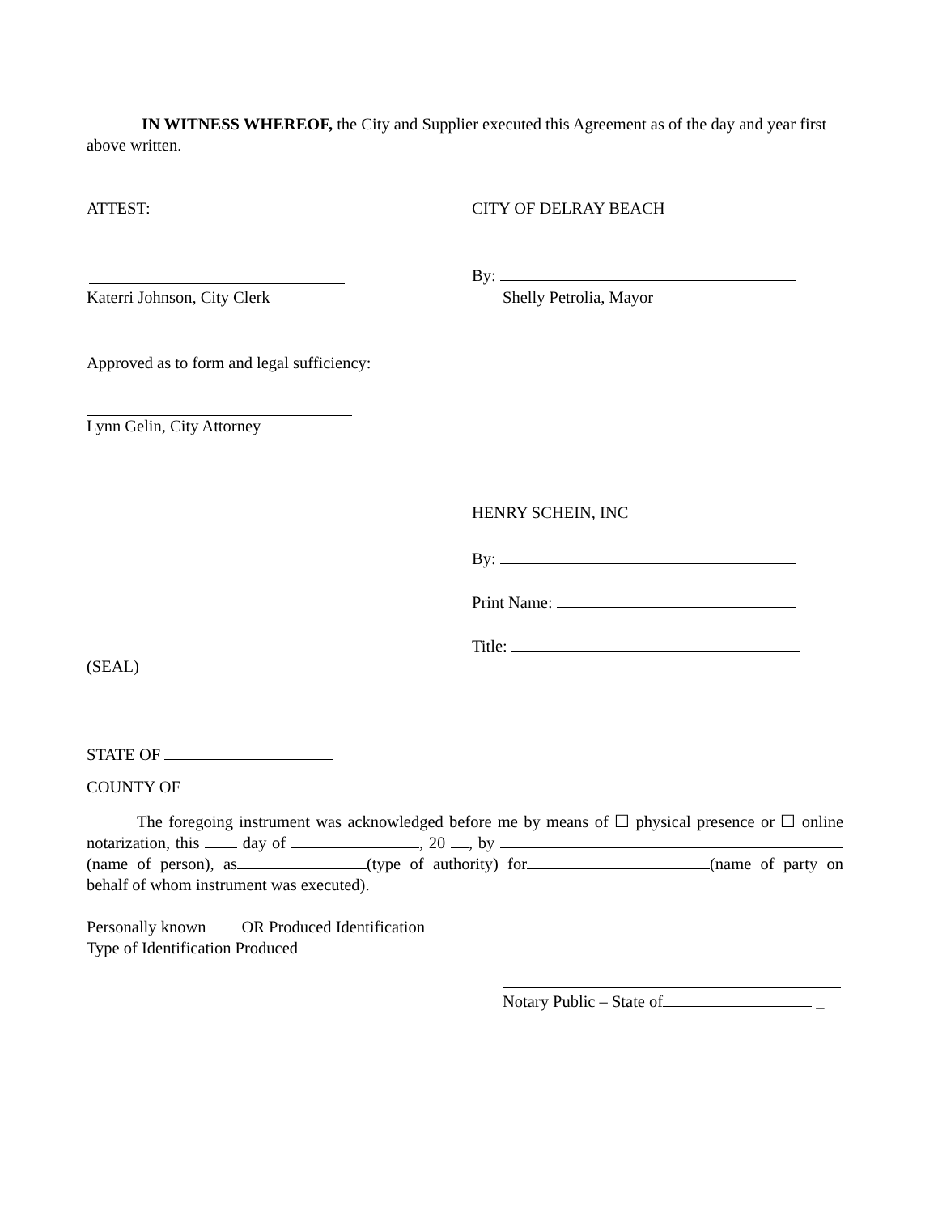IN WITNESS WHEREOF, the City and Supplier executed this Agreement as of the day and year first above written.
ATTEST: CITY OF DELRAY BEACH
By:
Katerri Johnson, City Clerk Shelly Petrolia, Mayor
Approved as to form and legal sufficiency:
Lynn Gelin, City Attorney
HENRY SCHEIN, INC
By:
Print Name:
Title:
(SEAL)
STATE OF
COUNTY OF
The foregoing instrument was acknowledged before me by means of ☐ physical presence or ☐ online notarization, this day of , 20 , by (name of person), as (type of authority) for (name of party on behalf of whom instrument was executed).
Personally known OR Produced Identification
Type of Identification Produced
Notary Public – State of _